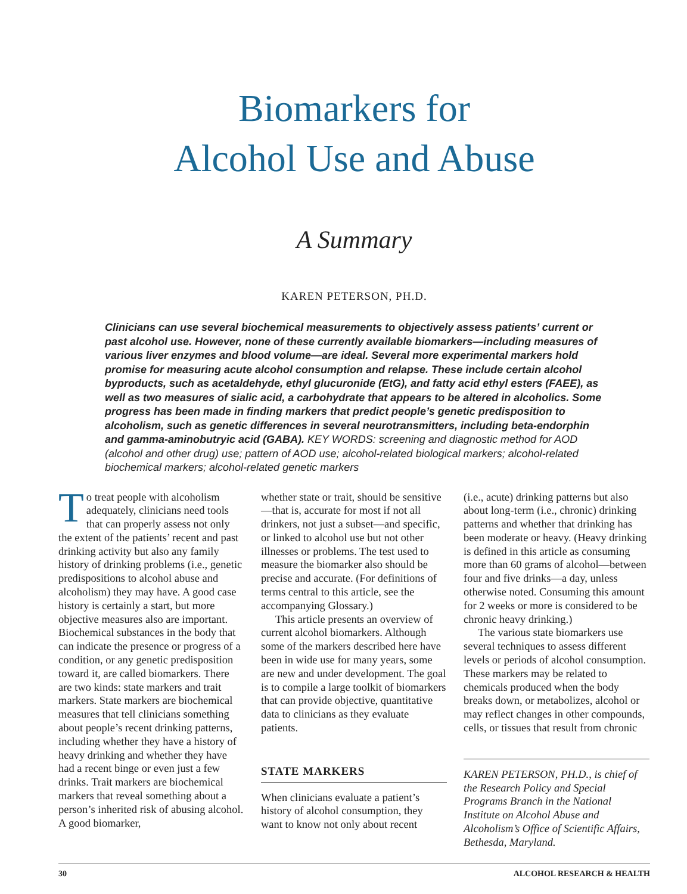Biomarkers for
Alcohol Use and Abuse
A Summary
KAREN PETERSON, PH.D.
Clinicians can use several biochemical measurements to objectively assess patients’ current or past alcohol use. However, none of these currently available biomarkers—including measures of various liver enzymes and blood volume—are ideal. Several more experimental markers hold promise for measuring acute alcohol consumption and relapse. These include certain alcohol byproducts, such as acetaldehyde, ethyl glucuronide (EtG), and fatty acid ethyl esters (FAEE), as well as two measures of sialic acid, a carbohydrate that appears to be altered in alcoholics. Some progress has been made in finding markers that predict people’s genetic predisposition to alcoholism, such as genetic differences in several neurotransmitters, including beta-endorphin and gamma-aminobutryic acid (GABA). KEY WORDS: screening and diagnostic method for AOD (alcohol and other drug) use; pattern of AOD use; alcohol-related biological markers; alcohol-related biochemical markers; alcohol-related genetic markers
To treat people with alcoholism adequately, clinicians need tools that can properly assess not only the extent of the patients’ recent and past drinking activity but also any family history of drinking problems (i.e., genetic predispositions to alcohol abuse and alcoholism) they may have. A good case history is certainly a start, but more objective measures also are important. Biochemical substances in the body that can indicate the presence or progress of a condition, or any genetic predisposition toward it, are called biomarkers. There are two kinds: state markers and trait markers. State markers are biochemical measures that tell clinicians something about people’s recent drinking patterns, including whether they have a history of heavy drinking and whether they have had a recent binge or even just a few drinks. Trait markers are biochemical markers that reveal something about a person’s inherited risk of abusing alcohol. A good biomarker,
whether state or trait, should be sensitive—that is, accurate for most if not all drinkers, not just a subset—and specific, or linked to alcohol use but not other illnesses or problems. The test used to measure the biomarker also should be precise and accurate. (For definitions of terms central to this article, see the accompanying Glossary.)
This article presents an overview of current alcohol biomarkers. Although some of the markers described here have been in wide use for many years, some are new and under development. The goal is to compile a large toolkit of biomarkers that can provide objective, quantitative data to clinicians as they evaluate patients.
STATE MARKERS
When clinicians evaluate a patient’s history of alcohol consumption, they want to know not only about recent
(i.e., acute) drinking patterns but also about long-term (i.e., chronic) drinking patterns and whether that drinking has been moderate or heavy. (Heavy drinking is defined in this article as consuming more than 60 grams of alcohol—between four and five drinks—a day, unless otherwise noted. Consuming this amount for 2 weeks or more is considered to be chronic heavy drinking.)
The various state biomarkers use several techniques to assess different levels or periods of alcohol consumption. These markers may be related to chemicals produced when the body breaks down, or metabolizes, alcohol or may reflect changes in other compounds, cells, or tissues that result from chronic
KAREN PETERSON, PH.D., is chief of the Research Policy and Special Programs Branch in the National Institute on Alcohol Abuse and Alcoholism’s Office of Scientific Affairs, Bethesda, Maryland.
30 ALCOHOL RESEARCH & HEALTH